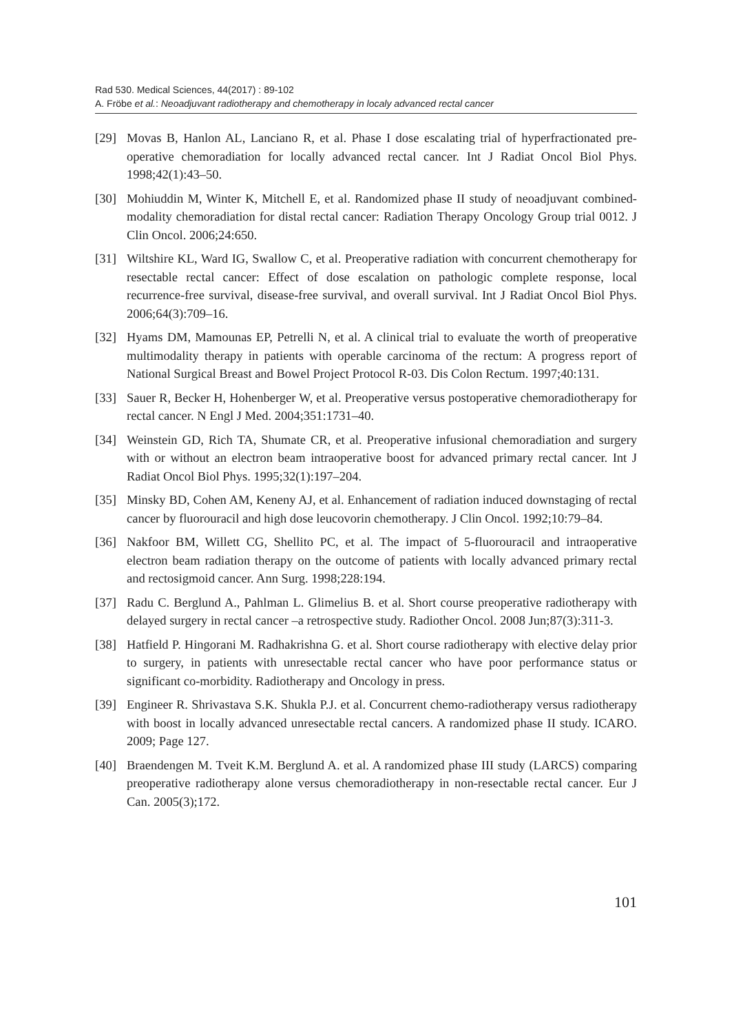Rad 530. Medical Sciences, 44(2017) : 89-102
A. Fröbe et al.: Neoadjuvant radiotherapy and chemotherapy in localy advanced rectal cancer
[29] Movas B, Hanlon AL, Lanciano R, et al. Phase I dose escalating trial of hyperfractionated pre-operative chemoradiation for locally advanced rectal cancer. Int J Radiat Oncol Biol Phys. 1998;42(1):43–50.
[30] Mohiuddin M, Winter K, Mitchell E, et al. Randomized phase II study of neoadjuvant combined-modality chemoradiation for distal rectal cancer: Radiation Therapy Oncology Group trial 0012. J Clin Oncol. 2006;24:650.
[31] Wiltshire KL, Ward IG, Swallow C, et al. Preoperative radiation with concurrent chemotherapy for resectable rectal cancer: Effect of dose escalation on pathologic complete response, local recurrence-free survival, disease-free survival, and overall survival. Int J Radiat Oncol Biol Phys. 2006;64(3):709–16.
[32] Hyams DM, Mamounas EP, Petrelli N, et al. A clinical trial to evaluate the worth of preoperative multimodality therapy in patients with operable carcinoma of the rectum: A progress report of National Surgical Breast and Bowel Project Protocol R-03. Dis Colon Rectum. 1997;40:131.
[33] Sauer R, Becker H, Hohenberger W, et al. Preoperative versus postoperative chemoradiotherapy for rectal cancer. N Engl J Med. 2004;351:1731–40.
[34] Weinstein GD, Rich TA, Shumate CR, et al. Preoperative infusional chemoradiation and surgery with or without an electron beam intraoperative boost for advanced primary rectal cancer. Int J Radiat Oncol Biol Phys. 1995;32(1):197–204.
[35] Minsky BD, Cohen AM, Keneny AJ, et al. Enhancement of radiation induced downstaging of rectal cancer by fluorouracil and high dose leucovorin chemotherapy. J Clin Oncol. 1992;10:79–84.
[36] Nakfoor BM, Willett CG, Shellito PC, et al. The impact of 5-fluorouracil and intraoperative electron beam radiation therapy on the outcome of patients with locally advanced primary rectal and rectosigmoid cancer. Ann Surg. 1998;228:194.
[37] Radu C. Berglund A., Pahlman L. Glimelius B. et al. Short course preoperative radiotherapy with delayed surgery in rectal cancer –a retrospective study. Radiother Oncol. 2008 Jun;87(3):311-3.
[38] Hatfield P. Hingorani M. Radhakrishna G. et al. Short course radiotherapy with elective delay prior to surgery, in patients with unresectable rectal cancer who have poor performance status or significant co-morbidity. Radiotherapy and Oncology in press.
[39] Engineer R. Shrivastava S.K. Shukla P.J. et al. Concurrent chemo-radiotherapy versus radiotherapy with boost in locally advanced unresectable rectal cancers. A randomized phase II study. ICARO. 2009; Page 127.
[40] Braendengen M. Tveit K.M. Berglund A. et al. A randomized phase III study (LARCS) comparing preoperative radiotherapy alone versus chemoradiotherapy in non-resectable rectal cancer. Eur J Can. 2005(3);172.
101